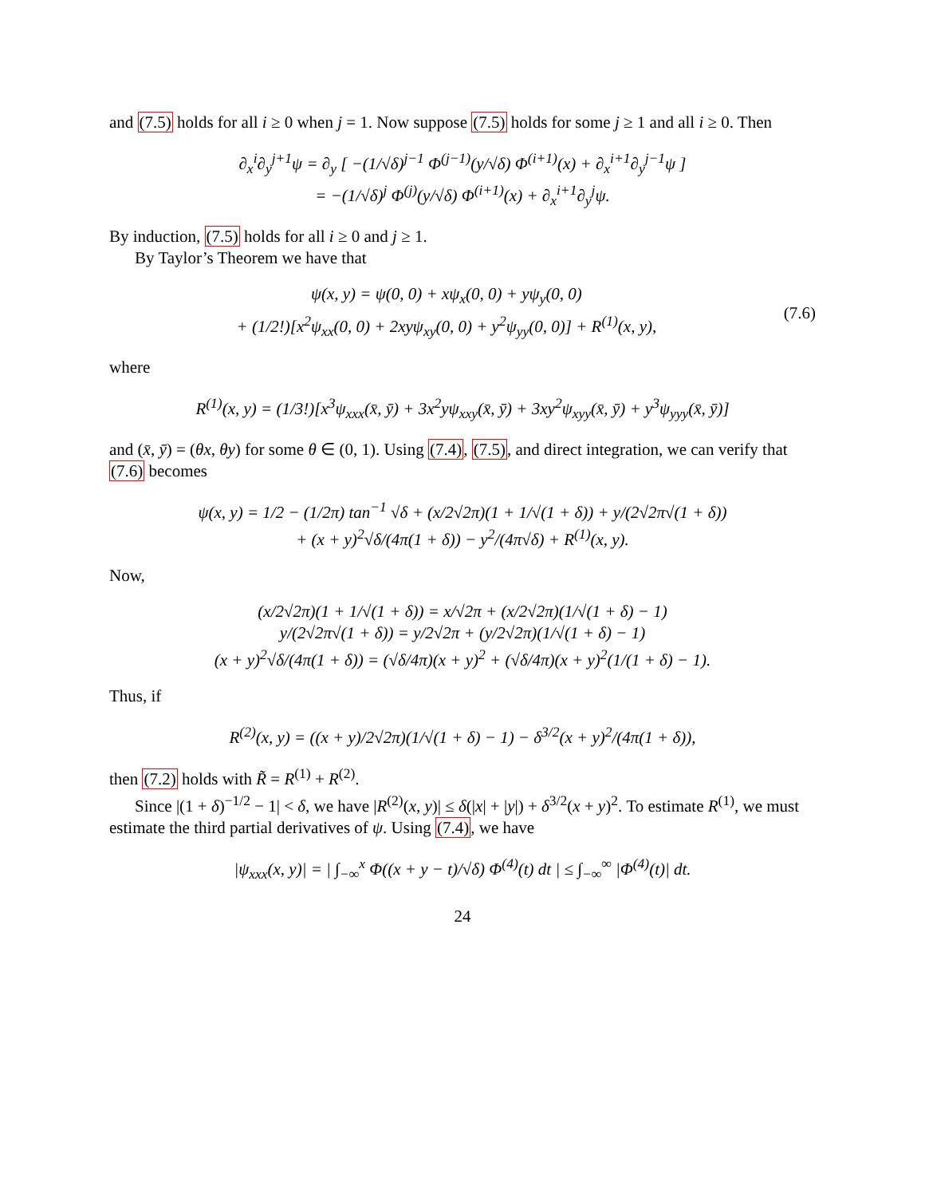and (7.5) holds for all i ≥ 0 when j = 1. Now suppose (7.5) holds for some j ≥ 1 and all i ≥ 0. Then
∂<sub>x</sub><sup>i</sup>∂<sub>y</sub><sup>j+1</sup>ψ = ∂<sub>y</sub> [ −(1/√δ)<sup>j−1</sup> Φ<sup>(j−1)</sup>(y/√δ) Φ<sup>(i+1)</sup>(x) + ∂<sub>x</sub><sup>i+1</sup>∂<sub>y</sub><sup>j−1</sup>ψ ]
= −(1/√δ)<sup>j</sup> Φ<sup>(j)</sup>(y/√δ) Φ<sup>(i+1)</sup>(x) + ∂<sub>x</sub><sup>i+1</sup>∂<sub>y</sub><sup>j</sup>ψ.
By induction, (7.5) holds for all i ≥ 0 and j ≥ 1.
By Taylor’s Theorem we have that
ψ(x, y) = ψ(0, 0) + xψ<sub>x</sub>(0, 0) + yψ<sub>y</sub>(0, 0)
+ (1/2!)[x<sup>2</sup>ψ<sub>xx</sub>(0, 0) + 2xyψ<sub>xy</sub>(0, 0) + y<sup>2</sup>ψ<sub>yy</sub>(0, 0)] + R<sup>(1)</sup>(x, y),
(7.6)
where
R<sup>(1)</sup>(x, y) = (1/3!)[x<sup>3</sup>ψ<sub>xxx</sub>(x̄, ȳ) + 3x<sup>2</sup>yψ<sub>xxy</sub>(x̄, ȳ) + 3xy<sup>2</sup>ψ<sub>xyy</sub>(x̄, ȳ) + y<sup>3</sup>ψ<sub>yyy</sub>(x̄, ȳ)]
and (x̄, ȳ) = (θx, θy) for some θ ∈ (0, 1). Using (7.4), (7.5), and direct integration, we can verify that (7.6) becomes
ψ(x, y) = 1/2 − (1/2π) tan<sup>−1</sup> √δ + (x/2√2π)(1 + 1/√(1 + δ)) + y/(2√2π√(1 + δ))
+ (x + y)<sup>2</sup>√δ/(4π(1 + δ)) − y<sup>2</sup>/(4π√δ) + R<sup>(1)</sup>(x, y).
Now,
(x/2√2π)(1 + 1/√(1 + δ)) = x/√2π + (x/2√2π)(1/√(1 + δ) − 1)
y/(2√2π√(1 + δ)) = y/2√2π + (y/2√2π)(1/√(1 + δ) − 1)
(x + y)<sup>2</sup>√δ/(4π(1 + δ)) = (√δ/4π)(x + y)<sup>2</sup> + (√δ/4π)(x + y)<sup>2</sup>(1/(1 + δ) − 1).
Thus, if
R<sup>(2)</sup>(x, y) = ((x + y)/2√2π)(1/√(1 + δ) − 1) − δ<sup>3/2</sup>(x + y)<sup>2</sup>/(4π(1 + δ)),
then (7.2) holds with R̃ = R<sup>(1)</sup> + R<sup>(2)</sup>.
Since |(1 + δ)<sup>−1/2</sup> − 1| < δ, we have |R<sup>(2)</sup>(x, y)| ≤ δ(|x| + |y|) + δ<sup>3/2</sup>(x + y)<sup>2</sup>. To estimate R<sup>(1)</sup>, we must estimate the third partial derivatives of ψ. Using (7.4), we have
|ψ<sub>xxx</sub>(x, y)| = | ∫<sub>−∞</sub><sup>x</sup> Φ((x + y − t)/√δ) Φ<sup>(4)</sup>(t) dt | ≤ ∫<sub>−∞</sub><sup>∞</sup> |Φ<sup>(4)</sup>(t)| dt.
24